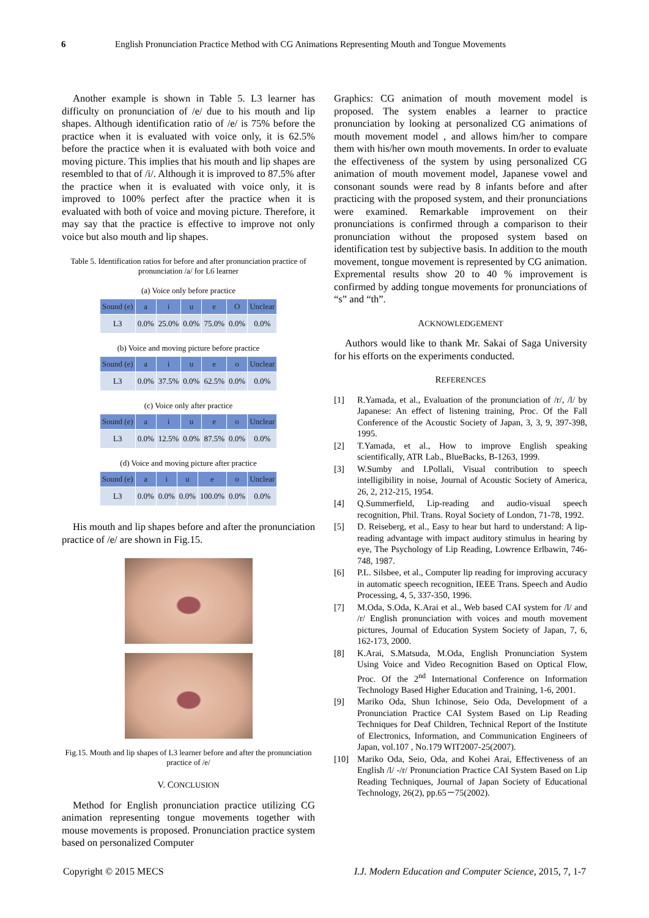6 English Pronunciation Practice Method with CG Animations Representing Mouth and Tongue Movements
Another example is shown in Table 5. L3 learner has difficulty on pronunciation of /e/ due to his mouth and lip shapes. Although identification ratio of /e/ is 75% before the practice when it is evaluated with voice only, it is 62.5% before the practice when it is evaluated with both voice and moving picture. This implies that his mouth and lip shapes are resembled to that of /i/. Although it is improved to 87.5% after the practice when it is evaluated with voice only, it is improved to 100% perfect after the practice when it is evaluated with both of voice and moving picture. Therefore, it may say that the practice is effective to improve not only voice but also mouth and lip shapes.
Table 5. Identification ratios for before and after pronunciation practice of pronunciation /a/ for L6 learner
(a) Voice only before practice
| Sound (e) | a | i | u | e | O | Unclear |
| --- | --- | --- | --- | --- | --- | --- |
| L3 | 0.0% | 25.0% | 0.0% | 75.0% | 0.0% | 0.0% |
(b) Voice and moving picture before practice
| Sound (e) | a | i | u | e | o | Unclear |
| --- | --- | --- | --- | --- | --- | --- |
| L3 | 0.0% | 37.5% | 0.0% | 62.5% | 0.0% | 0.0% |
(c) Voice only after practice
| Sound (e) | a | i | u | e | o | Unclear |
| --- | --- | --- | --- | --- | --- | --- |
| L3 | 0.0% | 12.5% | 0.0% | 87.5% | 0.0% | 0.0% |
(d) Voice and moving picture after practice
| Sound (e) | a | i | u | e | o | Unclear |
| --- | --- | --- | --- | --- | --- | --- |
| L3 | 0.0% | 0.0% | 0.0% | 100.0% | 0.0% | 0.0% |
His mouth and lip shapes before and after the pronunciation practice of /e/ are shown in Fig.15.
Fig.15. Mouth and lip shapes of L3 learner before and after the pronunciation practice of /e/
V. CONCLUSION
Method for English pronunciation practice utilizing CG animation representing tongue movements together with mouse movements is proposed. Pronunciation practice system based on personalized Computer
Graphics: CG animation of mouth movement model is proposed. The system enables a learner to practice pronunciation by looking at personalized CG animations of mouth movement model , and allows him/her to compare them with his/her own mouth movements. In order to evaluate the effectiveness of the system by using personalized CG animation of mouth movement model, Japanese vowel and consonant sounds were read by 8 infants before and after practicing with the proposed system, and their pronunciations were examined. Remarkable improvement on their pronunciations is confirmed through a comparison to their pronunciation without the proposed system based on identification test by subjective basis. In addition to the mouth movement, tongue movement is represented by CG animation. Expremental results show 20 to 40 % improvement is confirmed by adding tongue movements for pronunciations of “s” and “th”.
ACKNOWLEDGEMENT
Authors would like to thank Mr. Sakai of Saga University for his efforts on the experiments conducted.
REFERENCES
[1] R.Yamada, et al., Evaluation of the pronunciation of /r/, /l/ by Japanese: An effect of listening training, Proc. Of the Fall Conference of the Acoustic Society of Japan, 3, 3, 9, 397-398, 1995.
[2] T.Yamada, et al., How to improve English speaking scientifically, ATR Lab., BlueBacks, B-1263, 1999.
[3] W.Sumby and I.Pollali, Visual contribution to speech intelligibility in noise, Journal of Acoustic Society of America, 26, 2, 212-215, 1954.
[4] Q.Summerfield, Lip-reading and audio-visual speech recognition, Phil. Trans. Royal Society of London, 71-78, 1992.
[5] D. Reiseberg, et al., Easy to hear but hard to understand: A lip-reading advantage with impact auditory stimulus in hearing by eye, The Psychology of Lip Reading, Lowrence Erlbawin, 746-748, 1987.
[6] P.L. Silsbee, et al., Computer lip reading for improving accuracy in automatic speech recognition, IEEE Trans. Speech and Audio Processing, 4, 5, 337-350, 1996.
[7] M.Oda, S.Oda, K.Arai et al., Web based CAI system for /l/ and /r/ English pronunciation with voices and mouth movement pictures, Journal of Education System Society of Japan, 7, 6, 162-173, 2000.
[8] K.Arai, S.Matsuda, M.Oda, English Pronunciation System Using Voice and Video Recognition Based on Optical Flow, Proc. Of the 2<sup>nd</sup> International Conference on Information Technology Based Higher Education and Training, 1-6, 2001.
[9] Mariko Oda, Shun Ichinose, Seio Oda, Development of a Pronunciation Practice CAI System Based on Lip Reading Techniques for Deaf Children, Technical Report of the Institute of Electronics, Information, and Communication Engineers of Japan, vol.107 , No.179 WIT2007-25(2007).
[10] Mariko Oda, Seio, Oda, and Kohei Arai, Effectiveness of an English /l/ -/r/ Pronunciation Practice CAI System Based on Lip Reading Techniques, Journal of Japan Society of Educational Technology, 26(2), pp.65－75(2002).
Copyright © 2015 MECS I.J. Modern Education and Computer Science, 2015, 7, 1-7